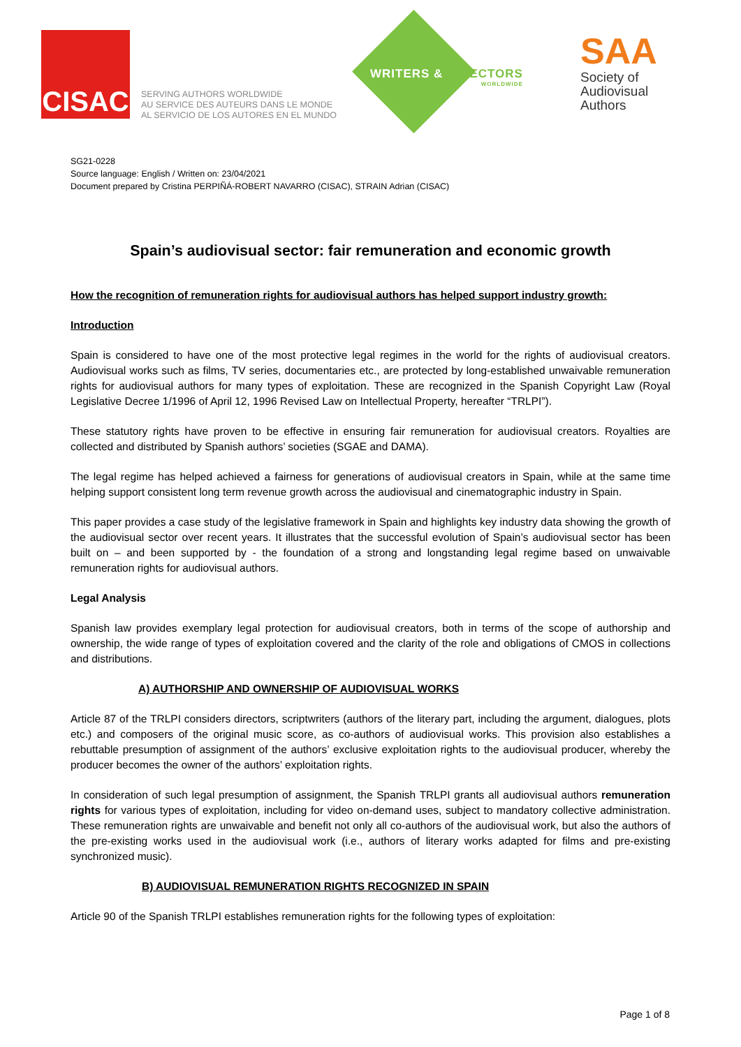CISAC
SERVING AUTHORS WORLDWIDE
AU SERVICE DES AUTEURS DANS LE MONDE
AL SERVICIO DE LOS AUTORES EN EL MUNDO
WRITERS & DIRECTORS
WORLDWIDE
SAA
Society of
Audiovisual
Authors
SG21-0228
Source language: English / Written on: 23/04/2021
Document prepared by Cristina PERPIÑÁ-ROBERT NAVARRO (CISAC), STRAIN Adrian (CISAC)
Spain’s audiovisual sector: fair remuneration and economic growth
How the recognition of remuneration rights for audiovisual authors has helped support industry growth:
Introduction
Spain is considered to have one of the most protective legal regimes in the world for the rights of audiovisual creators. Audiovisual works such as films, TV series, documentaries etc., are protected by long-established unwaivable remuneration rights for audiovisual authors for many types of exploitation. These are recognized in the Spanish Copyright Law (Royal Legislative Decree 1/1996 of April 12, 1996 Revised Law on Intellectual Property, hereafter “TRLPI”).
These statutory rights have proven to be effective in ensuring fair remuneration for audiovisual creators. Royalties are collected and distributed by Spanish authors’ societies (SGAE and DAMA).
The legal regime has helped achieved a fairness for generations of audiovisual creators in Spain, while at the same time helping support consistent long term revenue growth across the audiovisual and cinematographic industry in Spain.
This paper provides a case study of the legislative framework in Spain and highlights key industry data showing the growth of the audiovisual sector over recent years. It illustrates that the successful evolution of Spain’s audiovisual sector has been built on – and been supported by - the foundation of a strong and longstanding legal regime based on unwaivable remuneration rights for audiovisual authors.
Legal Analysis
Spanish law provides exemplary legal protection for audiovisual creators, both in terms of the scope of authorship and ownership, the wide range of types of exploitation covered and the clarity of the role and obligations of CMOS in collections and distributions.
A) AUTHORSHIP AND OWNERSHIP OF AUDIOVISUAL WORKS
Article 87 of the TRLPI considers directors, scriptwriters (authors of the literary part, including the argument, dialogues, plots etc.) and composers of the original music score, as co-authors of audiovisual works. This provision also establishes a rebuttable presumption of assignment of the authors’ exclusive exploitation rights to the audiovisual producer, whereby the producer becomes the owner of the authors’ exploitation rights.
In consideration of such legal presumption of assignment, the Spanish TRLPI grants all audiovisual authors remuneration rights for various types of exploitation, including for video on-demand uses, subject to mandatory collective administration. These remuneration rights are unwaivable and benefit not only all co-authors of the audiovisual work, but also the authors of the pre-existing works used in the audiovisual work (i.e., authors of literary works adapted for films and pre-existing synchronized music).
B) AUDIOVISUAL REMUNERATION RIGHTS RECOGNIZED IN SPAIN
Article 90 of the Spanish TRLPI establishes remuneration rights for the following types of exploitation:
Page 1 of 8